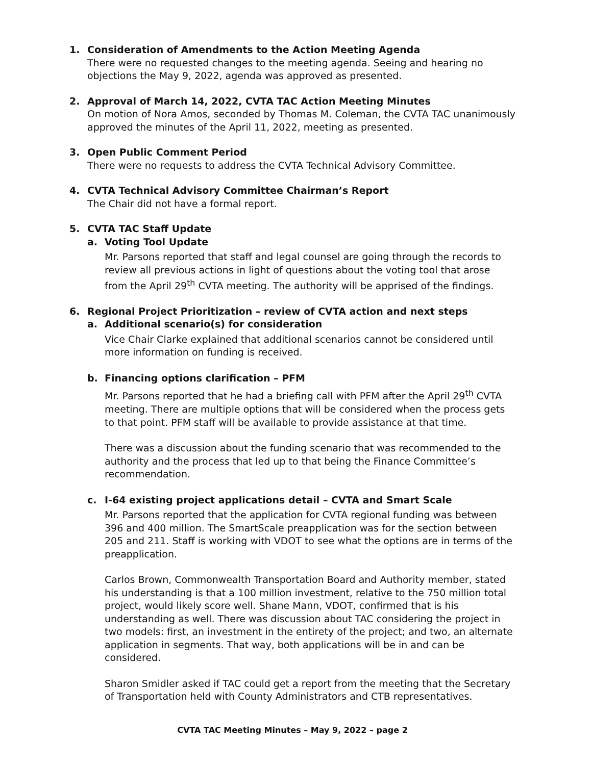1. Consideration of Amendments to the Action Meeting Agenda
There were no requested changes to the meeting agenda. Seeing and hearing no objections the May 9, 2022, agenda was approved as presented.
2. Approval of March 14, 2022, CVTA TAC Action Meeting Minutes
On motion of Nora Amos, seconded by Thomas M. Coleman, the CVTA TAC unanimously approved the minutes of the April 11, 2022, meeting as presented.
3. Open Public Comment Period
There were no requests to address the CVTA Technical Advisory Committee.
4. CVTA Technical Advisory Committee Chairman’s Report
The Chair did not have a formal report.
5. CVTA TAC Staff Update
a. Voting Tool Update
Mr. Parsons reported that staff and legal counsel are going through the records to review all previous actions in light of questions about the voting tool that arose from the April 29<sup>th</sup> CVTA meeting. The authority will be apprised of the findings.
6. Regional Project Prioritization – review of CVTA action and next steps
a. Additional scenario(s) for consideration
Vice Chair Clarke explained that additional scenarios cannot be considered until more information on funding is received.
b. Financing options clarification – PFM
Mr. Parsons reported that he had a briefing call with PFM after the April 29<sup>th</sup> CVTA meeting. There are multiple options that will be considered when the process gets to that point. PFM staff will be available to provide assistance at that time.
There was a discussion about the funding scenario that was recommended to the authority and the process that led up to that being the Finance Committee’s recommendation.
c. I-64 existing project applications detail – CVTA and Smart Scale
Mr. Parsons reported that the application for CVTA regional funding was between 396 and 400 million. The SmartScale preapplication was for the section between 205 and 211. Staff is working with VDOT to see what the options are in terms of the preapplication.
Carlos Brown, Commonwealth Transportation Board and Authority member, stated his understanding is that a 100 million investment, relative to the 750 million total project, would likely score well. Shane Mann, VDOT, confirmed that is his understanding as well. There was discussion about TAC considering the project in two models: first, an investment in the entirety of the project; and two, an alternate application in segments. That way, both applications will be in and can be considered.
Sharon Smidler asked if TAC could get a report from the meeting that the Secretary of Transportation held with County Administrators and CTB representatives.
CVTA TAC Meeting Minutes – May 9, 2022 – page 2